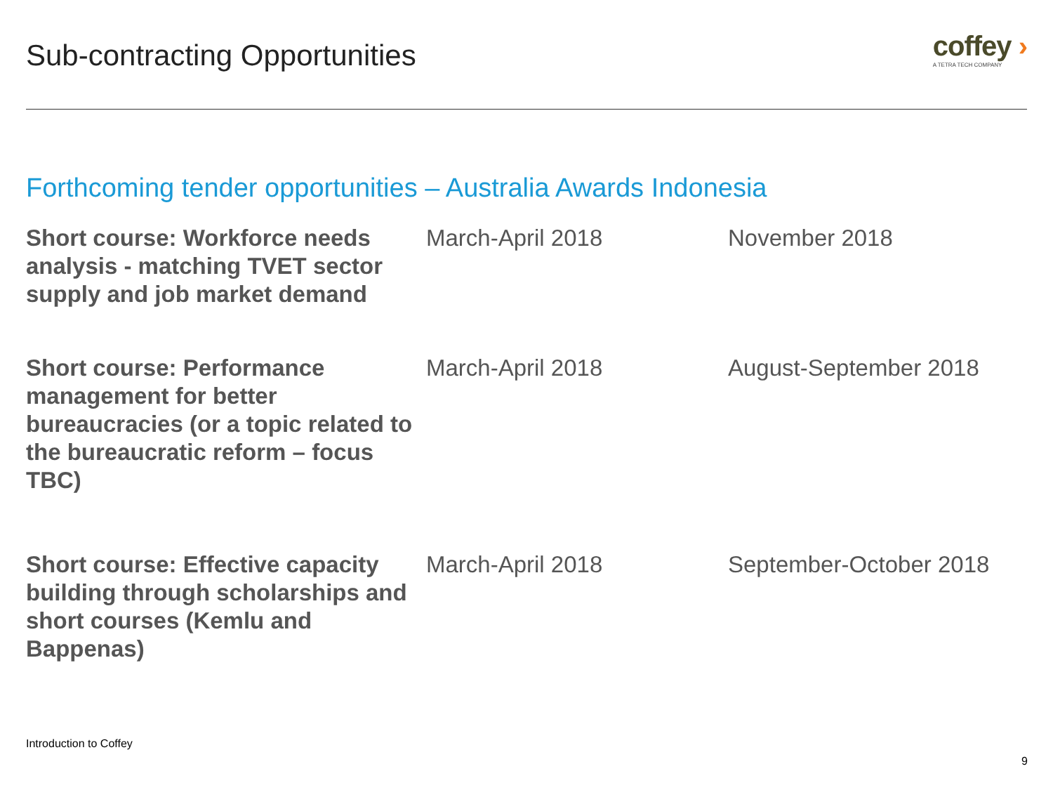Sub-contracting Opportunities
coffey ›
A TETRA TECH COMPANY
Forthcoming tender opportunities – Australia Awards Indonesia
| Short course: Workforce needs analysis - matching TVET sector supply and job market demand | March-April 2018 | November 2018 |
| Short course: Performance management for better bureaucracies (or a topic related to the bureaucratic reform – focus TBC) | March-April 2018 | August-September 2018 |
| Short course: Effective capacity building through scholarships and short courses (Kemlu and Bappenas) | March-April 2018 | September-October 2018 |
Introduction to Coffey
9